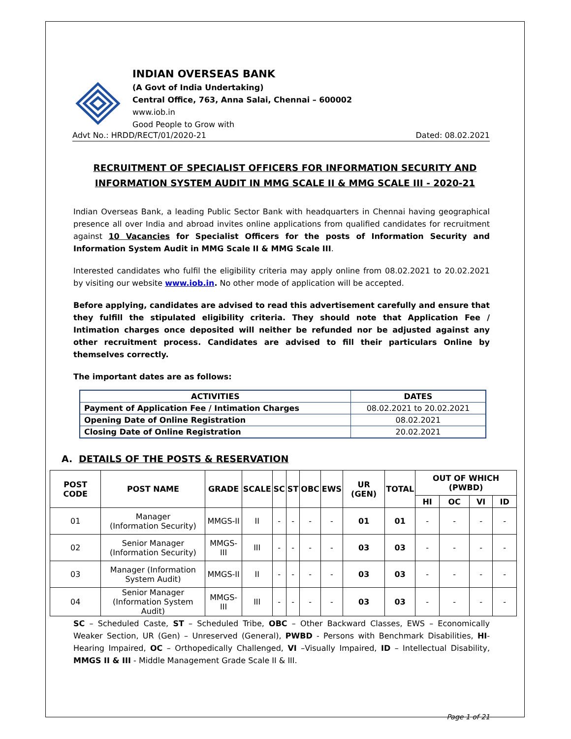INDIAN OVERSEAS BANK
(A Govt of India Undertaking)
Central Office, 763, Anna Salai, Chennai – 600002
www.iob.in
Good People to Grow with
Advt No.: HRDD/RECT/01/2020-21 Dated: 08.02.2021
RECRUITMENT OF SPECIALIST OFFICERS FOR INFORMATION SECURITY AND
INFORMATION SYSTEM AUDIT IN MMG SCALE II & MMG SCALE III - 2020-21
Indian Overseas Bank, a leading Public Sector Bank with headquarters in Chennai having geographical presence all over India and abroad invites online applications from qualified candidates for recruitment against 10 Vacancies for Specialist Officers for the posts of Information Security and Information System Audit in MMG Scale II & MMG Scale III.
Interested candidates who fulfil the eligibility criteria may apply online from 08.02.2021 to 20.02.2021 by visiting our website www.iob.in. No other mode of application will be accepted.
Before applying, candidates are advised to read this advertisement carefully and ensure that they fulfill the stipulated eligibility criteria. They should note that Application Fee / Intimation charges once deposited will neither be refunded nor be adjusted against any other recruitment process. Candidates are advised to fill their particulars Online by themselves correctly.
The important dates are as follows:
| ACTIVITIES | DATES |
| --- | --- |
| Payment of Application Fee / Intimation Charges | 08.02.2021 to 20.02.2021 |
| Opening Date of Online Registration | 08.02.2021 |
| Closing Date of Online Registration | 20.02.2021 |
A. DETAILS OF THE POSTS & RESERVATION
| POST CODE | POST NAME | GRADE | SCALE | SC | ST | OBC | EWS | UR (GEN) | TOTAL | OUT OF WHICH (PWBD) | | | |
| --- | --- | --- | --- | --- | --- | --- | --- | --- | --- | --- | --- | --- | --- |
| | | | | | | | | | | HI | OC | VI | ID |
| 01 | Manager (Information Security) | MMGS-II | II | - | - | - | - | 01 | 01 | - | - | - | - |
| 02 | Senior Manager (Information Security) | MMGS-III | III | - | - | - | - | 03 | 03 | - | - | - | - |
| 03 | Manager (Information System Audit) | MMGS-II | II | - | - | - | - | 03 | 03 | - | - | - | - |
| 04 | Senior Manager (Information System Audit) | MMGS-III | III | - | - | - | - | 03 | 03 | - | - | - | - |
SC – Scheduled Caste, ST – Scheduled Tribe, OBC – Other Backward Classes, EWS – Economically Weaker Section, UR (Gen) – Unreserved (General), PWBD - Persons with Benchmark Disabilities, HI- Hearing Impaired, OC – Orthopedically Challenged, VI –Visually Impaired, ID – Intellectual Disability, MMGS II & III - Middle Management Grade Scale II & III.
Page 1 of 21